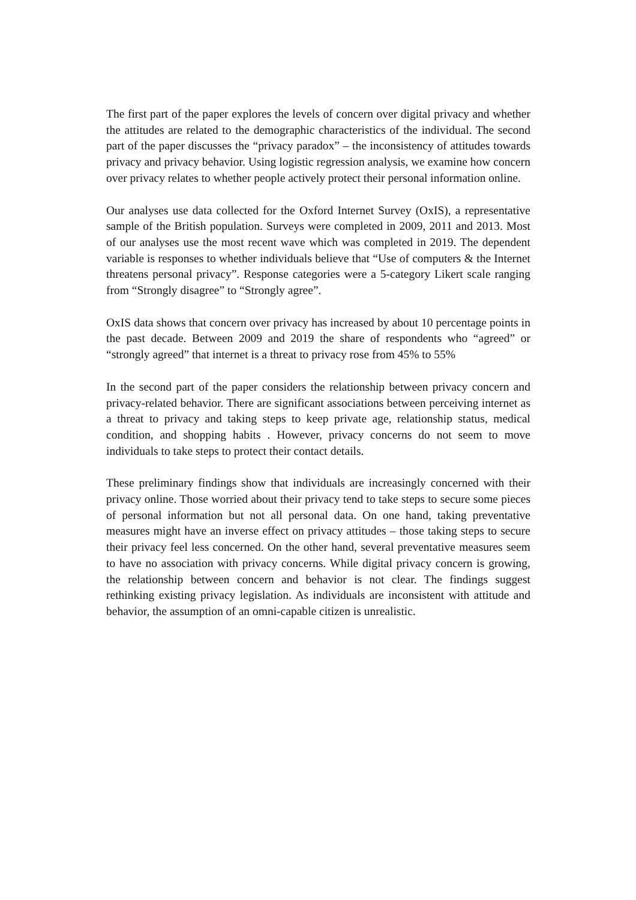The first part of the paper explores the levels of concern over digital privacy and whether the attitudes are related to the demographic characteristics of the individual. The second part of the paper discusses the “privacy paradox” – the inconsistency of attitudes towards privacy and privacy behavior. Using logistic regression analysis, we examine how concern over privacy relates to whether people actively protect their personal information online.
Our analyses use data collected for the Oxford Internet Survey (OxIS), a representative sample of the British population. Surveys were completed in 2009, 2011 and 2013. Most of our analyses use the most recent wave which was completed in 2019. The dependent variable is responses to whether individuals believe that “Use of computers & the Internet threatens personal privacy”. Response categories were a 5-category Likert scale ranging from “Strongly disagree” to “Strongly agree”.
OxIS data shows that concern over privacy has increased by about 10 percentage points in the past decade. Between 2009 and 2019 the share of respondents who “agreed” or “strongly agreed” that internet is a threat to privacy rose from 45% to 55%
In the second part of the paper considers the relationship between privacy concern and privacy-related behavior. There are significant associations between perceiving internet as a threat to privacy and taking steps to keep private age, relationship status, medical condition, and shopping habits . However, privacy concerns do not seem to move individuals to take steps to protect their contact details.
These preliminary findings show that individuals are increasingly concerned with their privacy online. Those worried about their privacy tend to take steps to secure some pieces of personal information but not all personal data. On one hand, taking preventative measures might have an inverse effect on privacy attitudes – those taking steps to secure their privacy feel less concerned. On the other hand, several preventative measures seem to have no association with privacy concerns. While digital privacy concern is growing, the relationship between concern and behavior is not clear. The findings suggest rethinking existing privacy legislation. As individuals are inconsistent with attitude and behavior, the assumption of an omni-capable citizen is unrealistic.